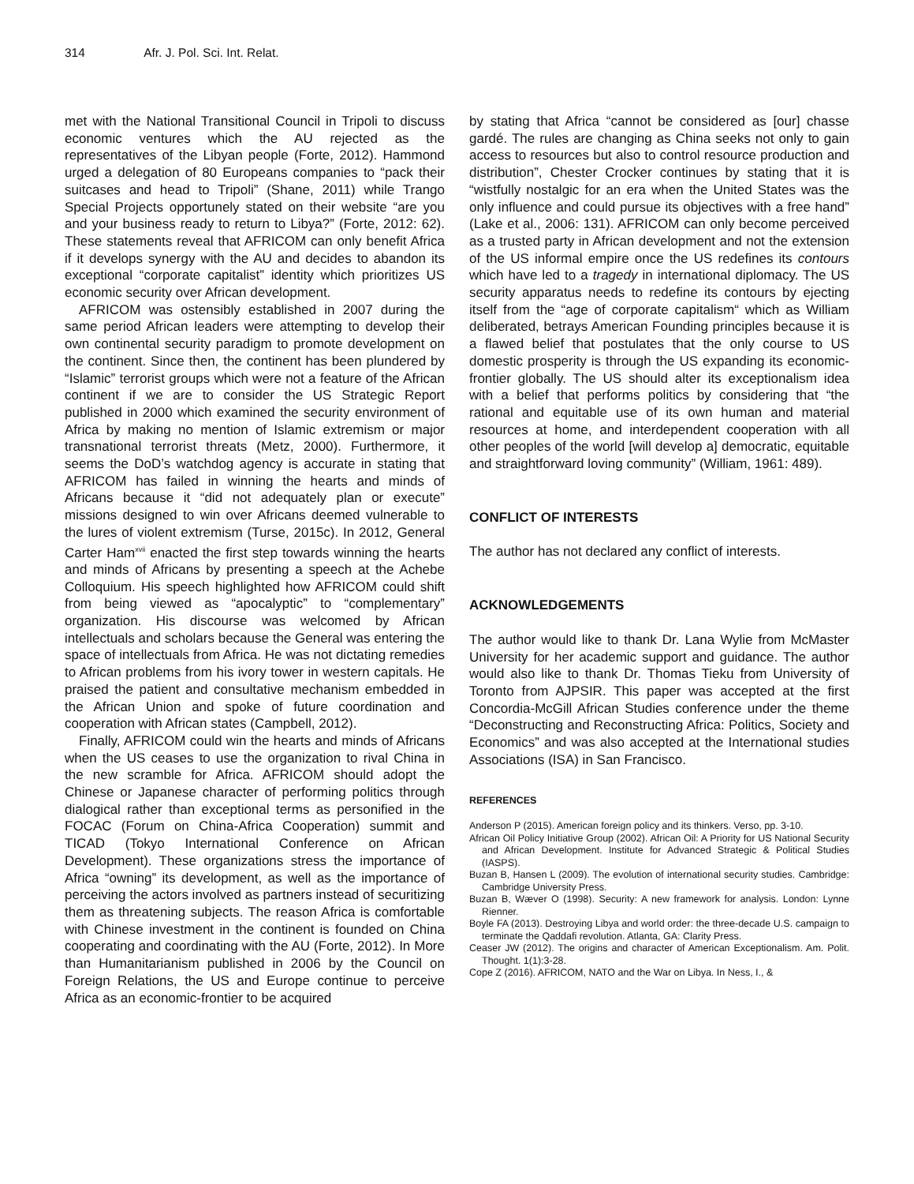314 Afr. J. Pol. Sci. Int. Relat.
met with the National Transitional Council in Tripoli to discuss economic ventures which the AU rejected as the representatives of the Libyan people (Forte, 2012). Hammond urged a delegation of 80 Europeans companies to “pack their suitcases and head to Tripoli” (Shane, 2011) while Trango Special Projects opportunely stated on their website “are you and your business ready to return to Libya?” (Forte, 2012: 62). These statements reveal that AFRICOM can only benefit Africa if it develops synergy with the AU and decides to abandon its exceptional “corporate capitalist” identity which prioritizes US economic security over African development.
AFRICOM was ostensibly established in 2007 during the same period African leaders were attempting to develop their own continental security paradigm to promote development on the continent. Since then, the continent has been plundered by “Islamic” terrorist groups which were not a feature of the African continent if we are to consider the US Strategic Report published in 2000 which examined the security environment of Africa by making no mention of Islamic extremism or major transnational terrorist threats (Metz, 2000). Furthermore, it seems the DoD’s watchdog agency is accurate in stating that AFRICOM has failed in winning the hearts and minds of Africans because it “did not adequately plan or execute” missions designed to win over Africans deemed vulnerable to the lures of violent extremism (Turse, 2015c). In 2012, General Carter Ham<sup>xvii</sup> enacted the first step towards winning the hearts and minds of Africans by presenting a speech at the Achebe Colloquium. His speech highlighted how AFRICOM could shift from being viewed as “apocalyptic” to “complementary” organization. His discourse was welcomed by African intellectuals and scholars because the General was entering the space of intellectuals from Africa. He was not dictating remedies to African problems from his ivory tower in western capitals. He praised the patient and consultative mechanism embedded in the African Union and spoke of future coordination and cooperation with African states (Campbell, 2012).
Finally, AFRICOM could win the hearts and minds of Africans when the US ceases to use the organization to rival China in the new scramble for Africa. AFRICOM should adopt the Chinese or Japanese character of performing politics through dialogical rather than exceptional terms as personified in the FOCAC (Forum on China-Africa Cooperation) summit and TICAD (Tokyo International Conference on African Development). These organizations stress the importance of Africa “owning” its development, as well as the importance of perceiving the actors involved as partners instead of securitizing them as threatening subjects. The reason Africa is comfortable with Chinese investment in the continent is founded on China cooperating and coordinating with the AU (Forte, 2012). In More than Humanitarianism published in 2006 by the Council on Foreign Relations, the US and Europe continue to perceive Africa as an economic-frontier to be acquired
by stating that Africa “cannot be considered as [our] chasse gardé. The rules are changing as China seeks not only to gain access to resources but also to control resource production and distribution”, Chester Crocker continues by stating that it is “wistfully nostalgic for an era when the United States was the only influence and could pursue its objectives with a free hand” (Lake et al., 2006: 131). AFRICOM can only become perceived as a trusted party in African development and not the extension of the US informal empire once the US redefines its contours which have led to a tragedy in international diplomacy. The US security apparatus needs to redefine its contours by ejecting itself from the “age of corporate capitalism“ which as William deliberated, betrays American Founding principles because it is a flawed belief that postulates that the only course to US domestic prosperity is through the US expanding its economic-frontier globally. The US should alter its exceptionalism idea with a belief that performs politics by considering that “the rational and equitable use of its own human and material resources at home, and interdependent cooperation with all other peoples of the world [will develop a] democratic, equitable and straightforward loving community” (William, 1961: 489).
CONFLICT OF INTERESTS
The author has not declared any conflict of interests.
ACKNOWLEDGEMENTS
The author would like to thank Dr. Lana Wylie from McMaster University for her academic support and guidance. The author would also like to thank Dr. Thomas Tieku from University of Toronto from AJPSIR. This paper was accepted at the first Concordia-McGill African Studies conference under the theme “Deconstructing and Reconstructing Africa: Politics, Society and Economics” and was also accepted at the International studies Associations (ISA) in San Francisco.
REFERENCES
Anderson P (2015). American foreign policy and its thinkers. Verso, pp. 3-10.
African Oil Policy Initiative Group (2002). African Oil: A Priority for US National Security and African Development. Institute for Advanced Strategic & Political Studies (IASPS).
Buzan B, Hansen L (2009). The evolution of international security studies. Cambridge: Cambridge University Press.
Buzan B, Wæver O (1998). Security: A new framework for analysis. London: Lynne Rienner.
Boyle FA (2013). Destroying Libya and world order: the three-decade U.S. campaign to terminate the Qaddafi revolution. Atlanta, GA: Clarity Press.
Ceaser JW (2012). The origins and character of American Exceptionalism. Am. Polit. Thought. 1(1):3-28.
Cope Z (2016). AFRICOM, NATO and the War on Libya. In Ness, I., &